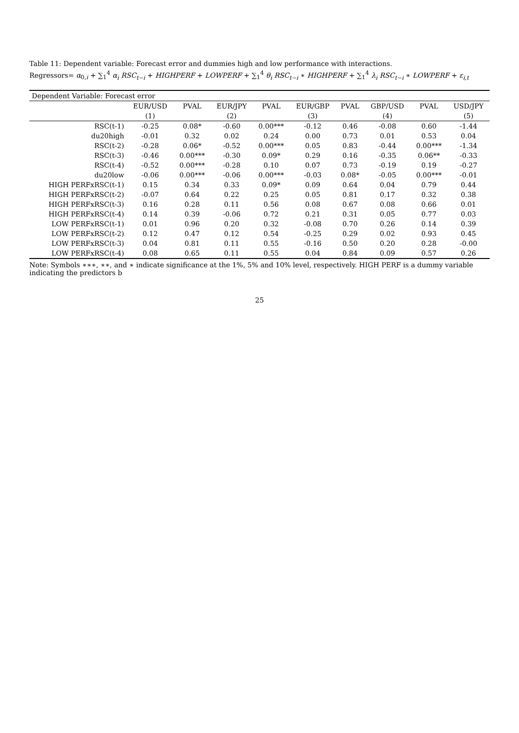Table 11: Dependent variable: Forecast error and dummies high and low performance with interactions.
Regressors= α<sub>0,i</sub> + ∑<sub>1</sub><sup>4</sup> α<sub>i</sub> RSC<sub>t−i</sub> + HIGHPERF + LOWPERF + ∑<sub>1</sub><sup>4</sup> θ<sub>i</sub> RSC<sub>t−i</sub> ∗ HIGHPERF + ∑<sub>1</sub><sup>4</sup> λ<sub>i</sub> RSC<sub>t−i</sub> ∗ LOWPERF + ε<sub>i,t</sub>
| Dependent Variable: Forecast error | | | | | | | | | |
| | EUR/USD | PVAL | EUR/JPY | PVAL | EUR/GBP | PVAL | GBP/USD | PVAL | USD/JPY |
| | (1) | | (2) | | (3) | | (4) | | (5) |
| RSC(t-1) | -0.25 | 0.08* | -0.60 | 0.00*** | -0.12 | 0.46 | -0.08 | 0.60 | -1.44 |
| du20high | -0.01 | 0.32 | 0.02 | 0.24 | 0.00 | 0.73 | 0.01 | 0.53 | 0.04 |
| RSC(t-2) | -0.28 | 0.06* | -0.52 | 0.00*** | 0.05 | 0.83 | -0.44 | 0.00*** | -1.34 |
| RSC(t-3) | -0.46 | 0.00*** | -0.30 | 0.09* | 0.29 | 0.16 | -0.35 | 0.06** | -0.33 |
| RSC(t-4) | -0.52 | 0.00*** | -0.28 | 0.10 | 0.07 | 0.73 | -0.19 | 0.19 | -0.27 |
| du20low | -0.06 | 0.00*** | -0.06 | 0.00*** | -0.03 | 0.08* | -0.05 | 0.00*** | -0.01 |
| HIGH PERFxRSC(t-1) | 0.15 | 0.34 | 0.33 | 0.09* | 0.09 | 0.64 | 0.04 | 0.79 | 0.44 |
| HIGH PERFxRSC(t-2) | -0.07 | 0.64 | 0.22 | 0.25 | 0.05 | 0.81 | 0.17 | 0.32 | 0.38 |
| HIGH PERFxRSC(t-3) | 0.16 | 0.28 | 0.11 | 0.56 | 0.08 | 0.67 | 0.08 | 0.66 | 0.01 |
| HIGH PERFxRSC(t-4) | 0.14 | 0.39 | -0.06 | 0.72 | 0.21 | 0.31 | 0.05 | 0.77 | 0.03 |
| LOW PERFxRSC(t-1) | 0.01 | 0.96 | 0.20 | 0.32 | -0.08 | 0.70 | 0.26 | 0.14 | 0.39 |
| LOW PERFxRSC(t-2) | 0.12 | 0.47 | 0.12 | 0.54 | -0.25 | 0.29 | 0.02 | 0.93 | 0.45 |
| LOW PERFxRSC(t-3) | 0.04 | 0.81 | 0.11 | 0.55 | -0.16 | 0.50 | 0.20 | 0.28 | -0.00 |
| LOW PERFxRSC(t-4) | 0.08 | 0.65 | 0.11 | 0.55 | 0.04 | 0.84 | 0.09 | 0.57 | 0.26 |
Note: Symbols ∗∗∗, ∗∗, and ∗ indicate significance at the 1%, 5% and 10% level, respectively. HIGH PERF is a dummy variable indicating the predictors b
25